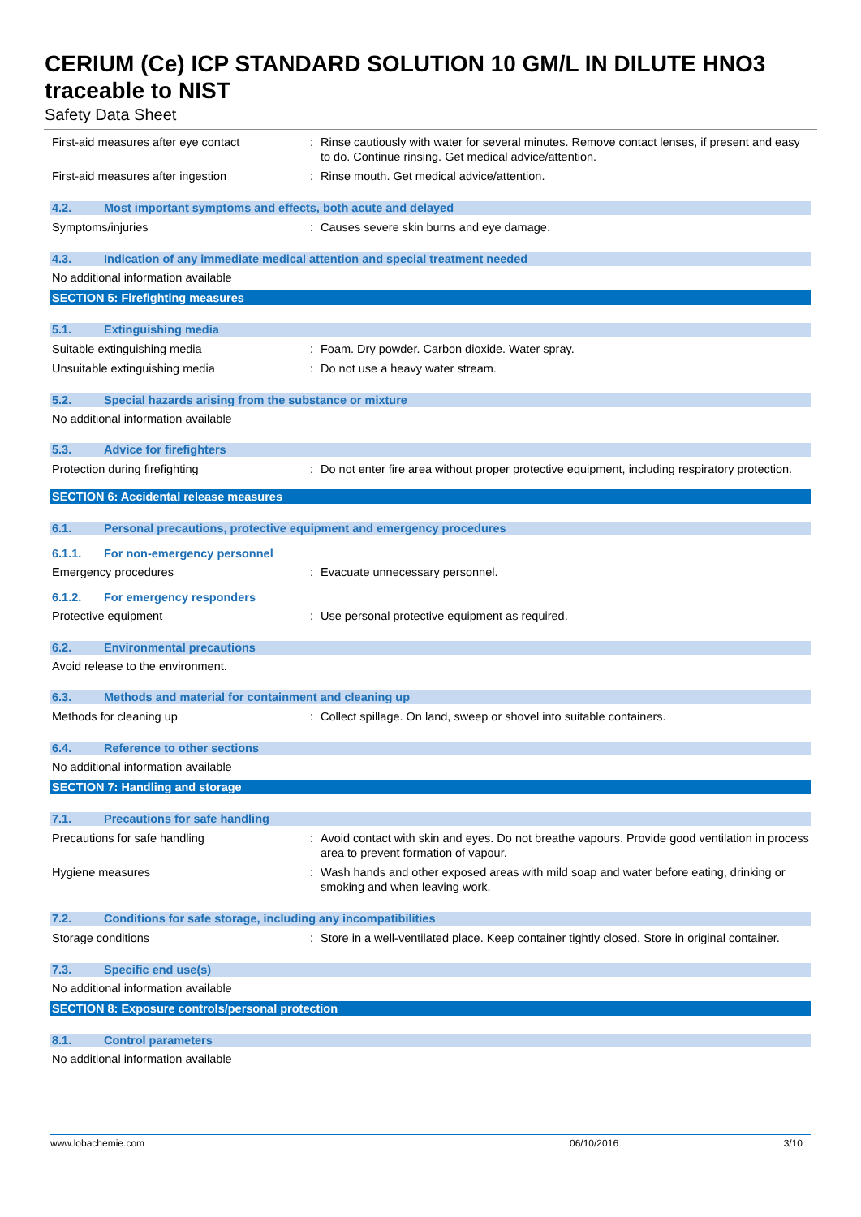CERIUM (Ce) ICP STANDARD SOLUTION 10 GM/L IN DILUTE HNO3 traceable to NIST
Safety Data Sheet
First-aid measures after eye contact : Rinse cautiously with water for several minutes. Remove contact lenses, if present and easy to do. Continue rinsing. Get medical advice/attention.
First-aid measures after ingestion : Rinse mouth. Get medical advice/attention.
4.2. Most important symptoms and effects, both acute and delayed
Symptoms/injuries : Causes severe skin burns and eye damage.
4.3. Indication of any immediate medical attention and special treatment needed
No additional information available
SECTION 5: Firefighting measures
5.1. Extinguishing media
Suitable extinguishing media : Foam. Dry powder. Carbon dioxide. Water spray.
Unsuitable extinguishing media : Do not use a heavy water stream.
5.2. Special hazards arising from the substance or mixture
No additional information available
5.3. Advice for firefighters
Protection during firefighting : Do not enter fire area without proper protective equipment, including respiratory protection.
SECTION 6: Accidental release measures
6.1. Personal precautions, protective equipment and emergency procedures
6.1.1. For non-emergency personnel
Emergency procedures : Evacuate unnecessary personnel.
6.1.2. For emergency responders
Protective equipment : Use personal protective equipment as required.
6.2. Environmental precautions
Avoid release to the environment.
6.3. Methods and material for containment and cleaning up
Methods for cleaning up : Collect spillage. On land, sweep or shovel into suitable containers.
6.4. Reference to other sections
No additional information available
SECTION 7: Handling and storage
7.1. Precautions for safe handling
Precautions for safe handling : Avoid contact with skin and eyes. Do not breathe vapours. Provide good ventilation in process area to prevent formation of vapour.
Hygiene measures : Wash hands and other exposed areas with mild soap and water before eating, drinking or smoking and when leaving work.
7.2. Conditions for safe storage, including any incompatibilities
Storage conditions : Store in a well-ventilated place. Keep container tightly closed. Store in original container.
7.3. Specific end use(s)
No additional information available
SECTION 8: Exposure controls/personal protection
8.1. Control parameters
No additional information available
www.lobachemie.com 06/10/2016 3/10